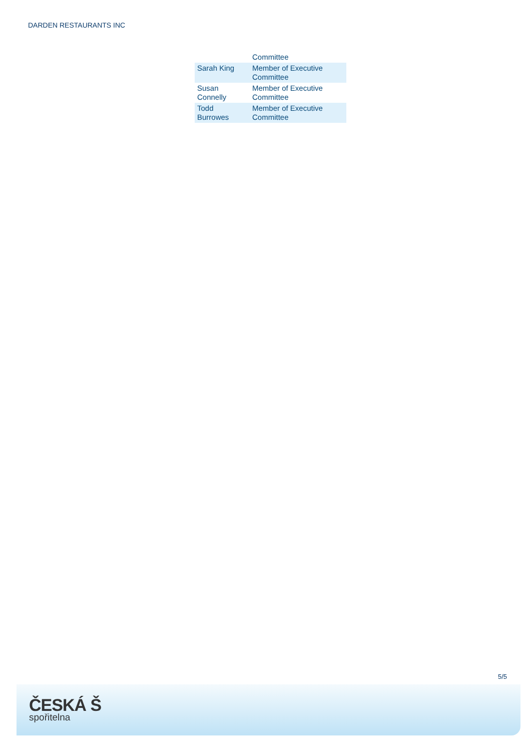DARDEN RESTAURANTS INC
| | Committee |
| Sarah King | Member of Executive Committee |
| Susan Connelly | Member of Executive Committee |
| Todd Burrowes | Member of Executive Committee |
5/5
ČESKÁ Š
spořitelna